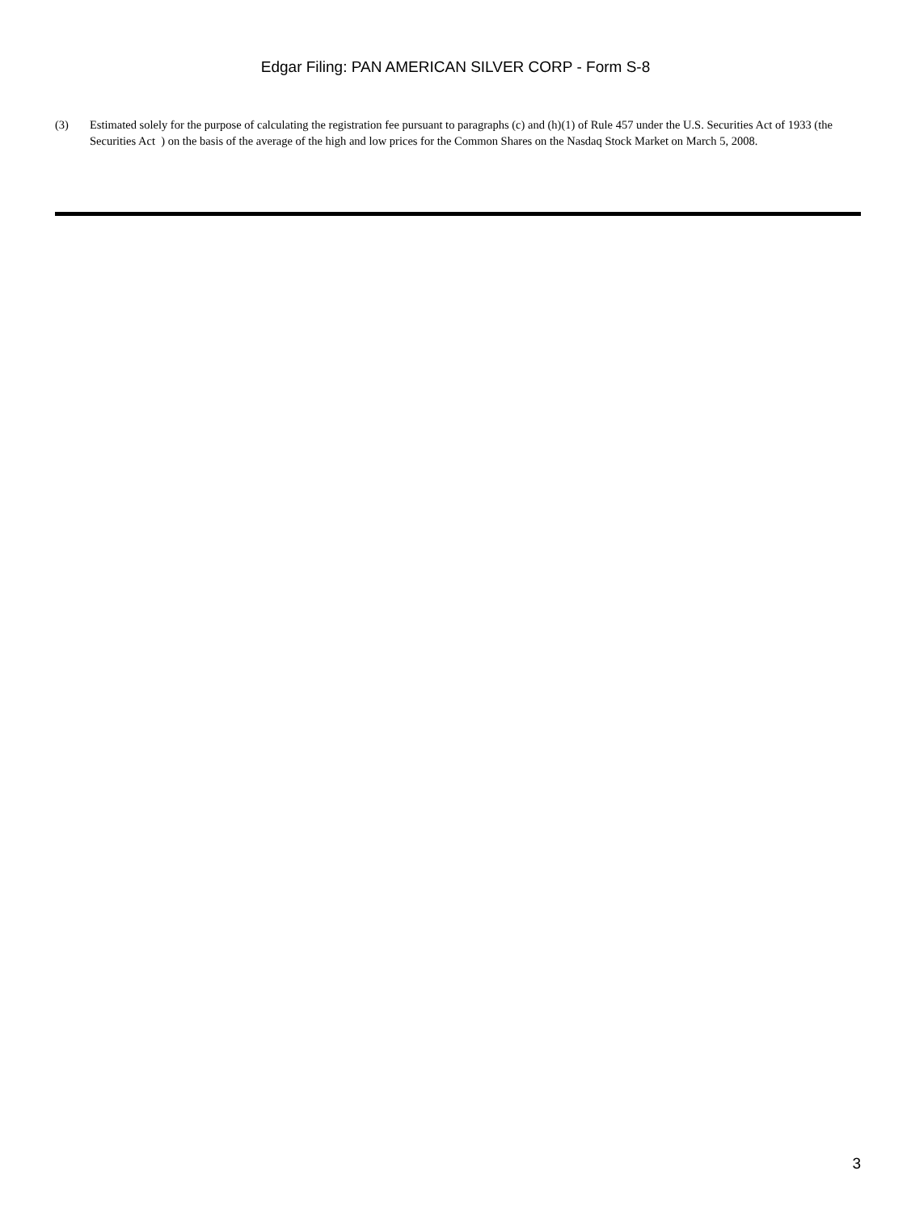Edgar Filing: PAN AMERICAN SILVER CORP - Form S-8
(3) Estimated solely for the purpose of calculating the registration fee pursuant to paragraphs (c) and (h)(1) of Rule 457 under the U.S. Securities Act of 1933 (the Securities Act ) on the basis of the average of the high and low prices for the Common Shares on the Nasdaq Stock Market on March 5, 2008.
3